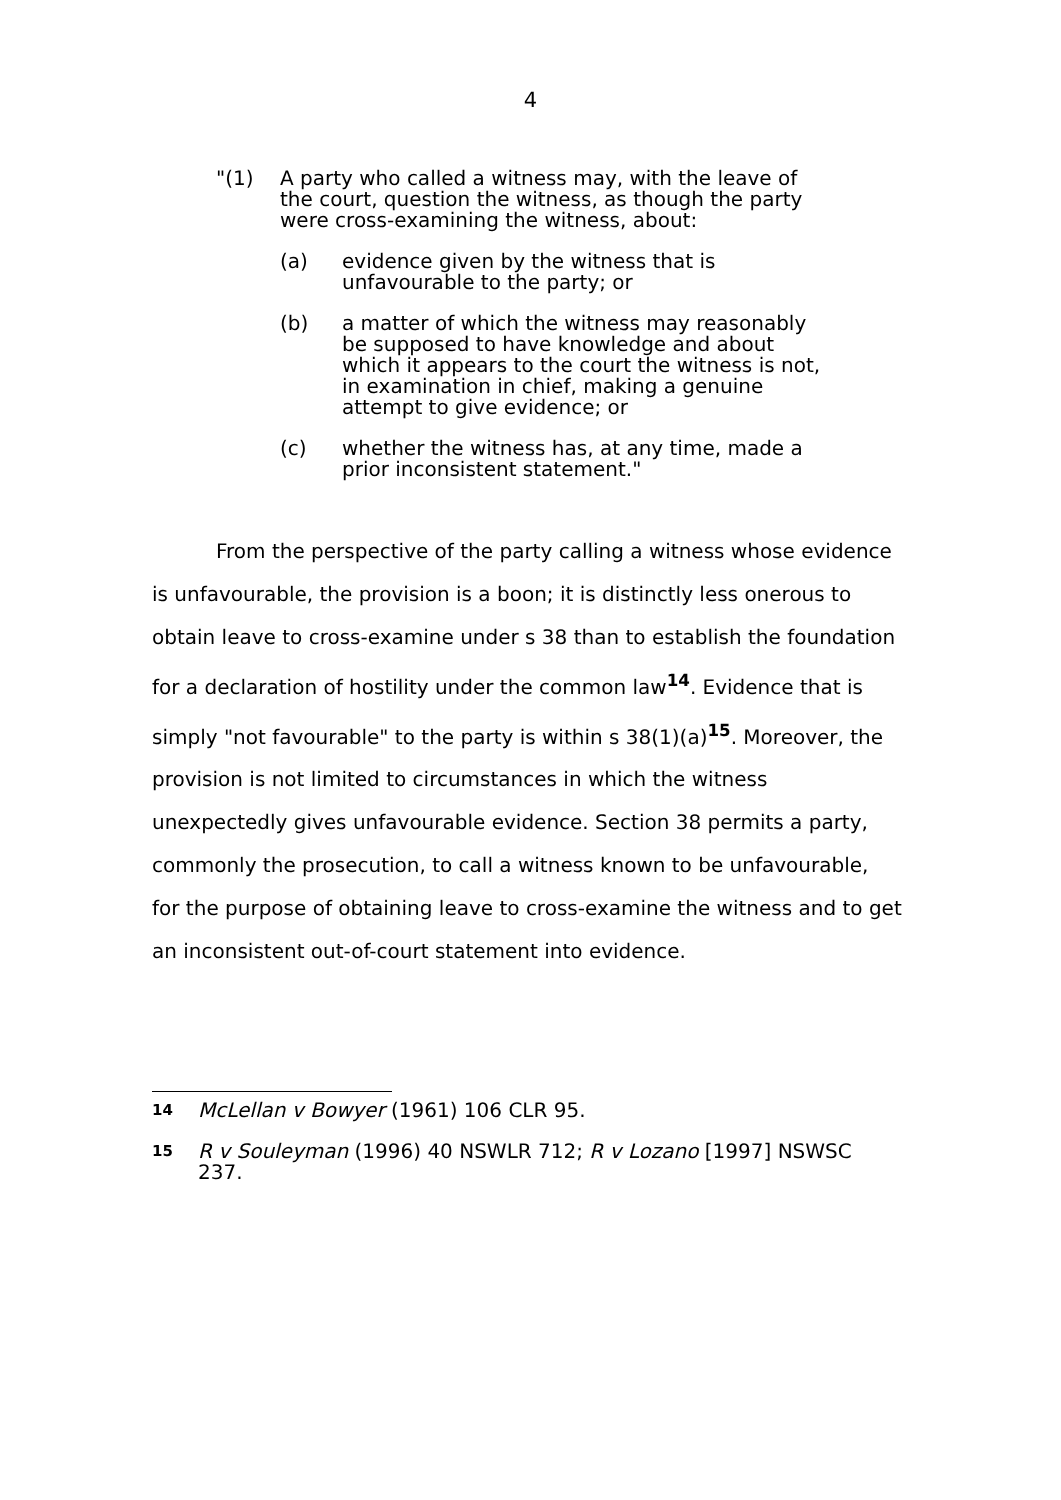4
"(1) A party who called a witness may, with the leave of the court, question the witness, as though the party were cross-examining the witness, about:
(a) evidence given by the witness that is unfavourable to the party; or
(b) a matter of which the witness may reasonably be supposed to have knowledge and about which it appears to the court the witness is not, in examination in chief, making a genuine attempt to give evidence; or
(c) whether the witness has, at any time, made a prior inconsistent statement."
From the perspective of the party calling a witness whose evidence is unfavourable, the provision is a boon; it is distinctly less onerous to obtain leave to cross-examine under s 38 than to establish the foundation for a declaration of hostility under the common law<sup>14</sup>. Evidence that is simply "not favourable" to the party is within s 38(1)(a)<sup>15</sup>. Moreover, the provision is not limited to circumstances in which the witness unexpectedly gives unfavourable evidence. Section 38 permits a party, commonly the prosecution, to call a witness known to be unfavourable, for the purpose of obtaining leave to cross-examine the witness and to get an inconsistent out-of-court statement into evidence.
14
McLellan v Bowyer (1961) 106 CLR 95.
15
R v Souleyman (1996) 40 NSWLR 712; R v Lozano [1997] NSWSC 237.